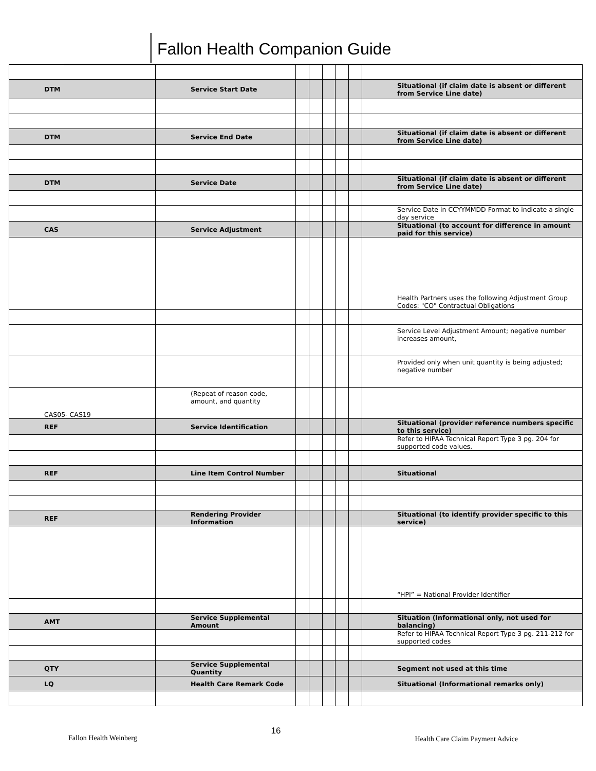Fallon Health Companion Guide
| DTM | Service Start Date | | | | | | Situational (if claim date is absent or different from Service Line date) |
| DTM | Service End Date | | | | | | Situational (if claim date is absent or different from Service Line date) |
| DTM | Service Date | | | | | | Situational (if claim date is absent or different from Service Line date) |
| | | | | | | | Service Date in CCYYMMDD Format to indicate a single day service |
| CAS | Service Adjustment | | | | | | Situational (to account for difference in amount paid for this service) |
| | | | | | | | Health Partners uses the following Adjustment Group Codes: "CO" Contractual Obligations |
| | | | | | | | Service Level Adjustment Amount; negative number increases amount, |
| | | | | | | | Provided only when unit quantity is being adjusted; negative number |
| CAS05- CAS19 | (Repeat of reason code, amount, and quantity | | | | | | |
| REF | Service Identification | | | | | | Situational (provider reference numbers specific to this service) |
| | | | | | | | Refer to HIPAA Technical Report Type 3 pg. 204 for supported code values. |
| REF | Line Item Control Number | | | | | | Situational |
| REF | Rendering Provider Information | | | | | | Situational (to identify provider specific to this service) |
| | | | | | | | “HPI” = National Provider Identifier |
| AMT | Service Supplemental Amount | | | | | | Situation (Informational only, not used for balancing) |
| | | | | | | | Refer to HIPAA Technical Report Type 3 pg. 211-212 for supported codes |
| QTY | Service Supplemental Quantity | | | | | | Segment not used at this time |
| LQ | Health Care Remark Code | | | | | | Situational (Informational remarks only) |
Fallon Health Weinberg 16 Health Care Claim Payment Advice